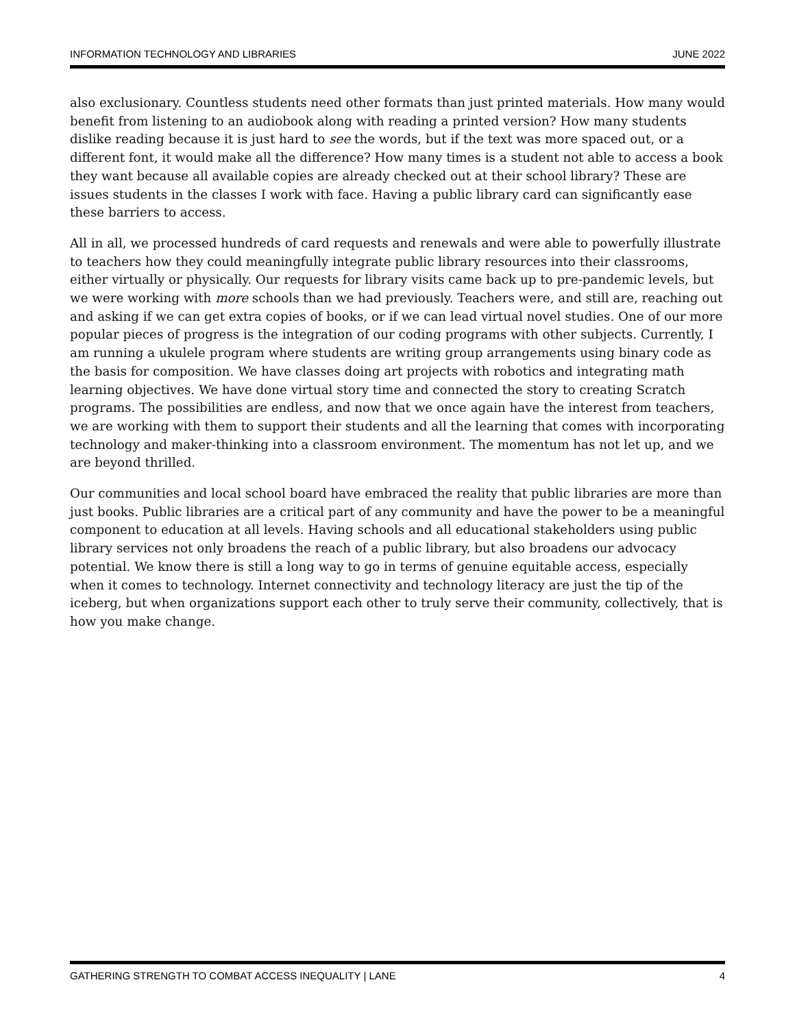INFORMATION TECHNOLOGY AND LIBRARIES JUNE 2022
also exclusionary. Countless students need other formats than just printed materials. How many would benefit from listening to an audiobook along with reading a printed version? How many students dislike reading because it is just hard to see the words, but if the text was more spaced out, or a different font, it would make all the difference? How many times is a student not able to access a book they want because all available copies are already checked out at their school library? These are issues students in the classes I work with face. Having a public library card can significantly ease these barriers to access.
All in all, we processed hundreds of card requests and renewals and were able to powerfully illustrate to teachers how they could meaningfully integrate public library resources into their classrooms, either virtually or physically. Our requests for library visits came back up to pre-pandemic levels, but we were working with more schools than we had previously. Teachers were, and still are, reaching out and asking if we can get extra copies of books, or if we can lead virtual novel studies. One of our more popular pieces of progress is the integration of our coding programs with other subjects. Currently, I am running a ukulele program where students are writing group arrangements using binary code as the basis for composition. We have classes doing art projects with robotics and integrating math learning objectives. We have done virtual story time and connected the story to creating Scratch programs. The possibilities are endless, and now that we once again have the interest from teachers, we are working with them to support their students and all the learning that comes with incorporating technology and maker-thinking into a classroom environment. The momentum has not let up, and we are beyond thrilled.
Our communities and local school board have embraced the reality that public libraries are more than just books. Public libraries are a critical part of any community and have the power to be a meaningful component to education at all levels. Having schools and all educational stakeholders using public library services not only broadens the reach of a public library, but also broadens our advocacy potential. We know there is still a long way to go in terms of genuine equitable access, especially when it comes to technology. Internet connectivity and technology literacy are just the tip of the iceberg, but when organizations support each other to truly serve their community, collectively, that is how you make change.
GATHERING STRENGTH TO COMBAT ACCESS INEQUALITY | LANE 4